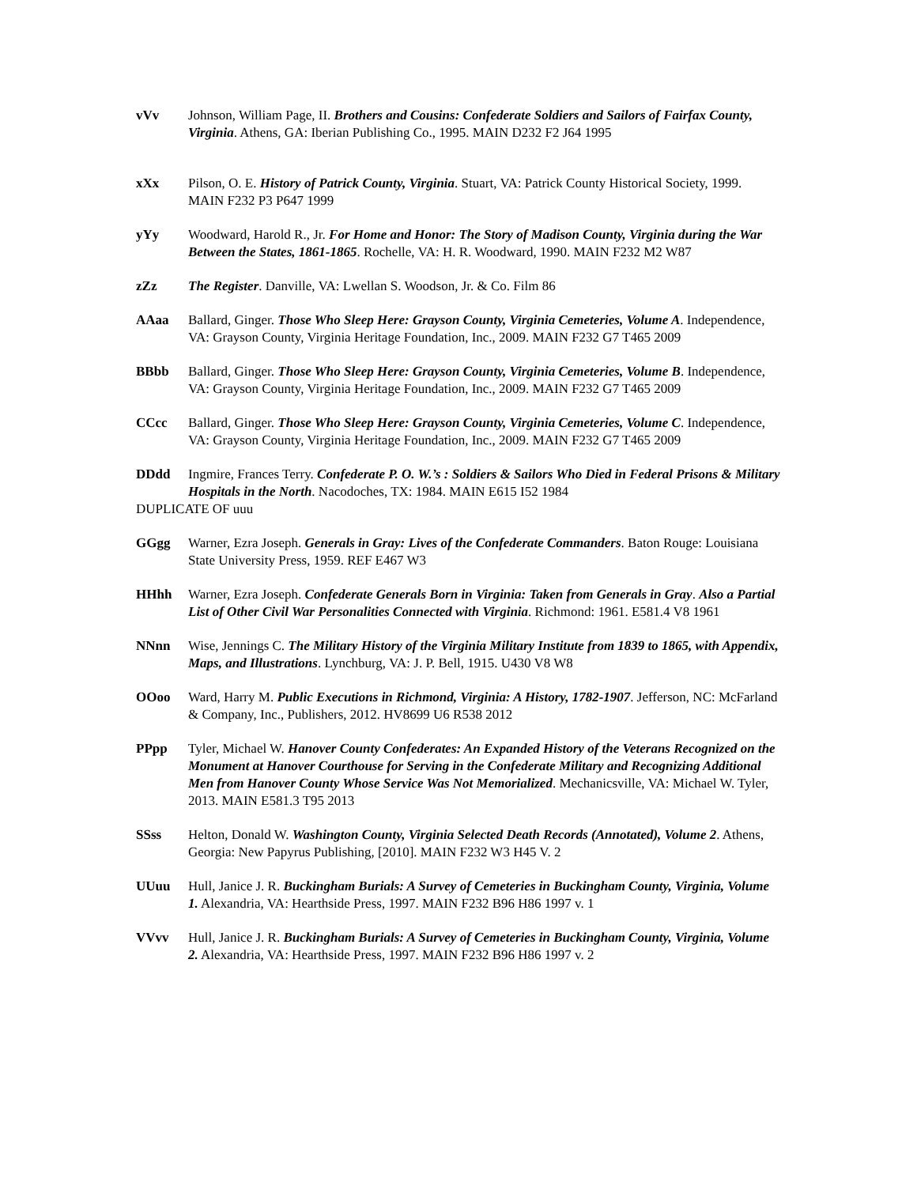vVv Johnson, William Page, II. Brothers and Cousins: Confederate Soldiers and Sailors of Fairfax County, Virginia. Athens, GA: Iberian Publishing Co., 1995. MAIN D232 F2 J64 1995
xXx Pilson, O. E. History of Patrick County, Virginia. Stuart, VA: Patrick County Historical Society, 1999. MAIN F232 P3 P647 1999
yYy Woodward, Harold R., Jr. For Home and Honor: The Story of Madison County, Virginia during the War Between the States, 1861-1865. Rochelle, VA: H. R. Woodward, 1990. MAIN F232 M2 W87
zZz The Register. Danville, VA: Lwellan S. Woodson, Jr. & Co. Film 86
AAaa Ballard, Ginger. Those Who Sleep Here: Grayson County, Virginia Cemeteries, Volume A. Independence, VA: Grayson County, Virginia Heritage Foundation, Inc., 2009. MAIN F232 G7 T465 2009
BBbb Ballard, Ginger. Those Who Sleep Here: Grayson County, Virginia Cemeteries, Volume B. Independence, VA: Grayson County, Virginia Heritage Foundation, Inc., 2009. MAIN F232 G7 T465 2009
CCcc Ballard, Ginger. Those Who Sleep Here: Grayson County, Virginia Cemeteries, Volume C. Independence, VA: Grayson County, Virginia Heritage Foundation, Inc., 2009. MAIN F232 G7 T465 2009
DDdd Ingmire, Frances Terry. Confederate P. O. W.’s : Soldiers & Sailors Who Died in Federal Prisons & Military Hospitals in the North. Nacodoches, TX: 1984. MAIN E615 I52 1984
DUPLICATE OF uuu
GGgg Warner, Ezra Joseph. Generals in Gray: Lives of the Confederate Commanders. Baton Rouge: Louisiana State University Press, 1959. REF E467 W3
HHhh Warner, Ezra Joseph. Confederate Generals Born in Virginia: Taken from Generals in Gray. Also a Partial List of Other Civil War Personalities Connected with Virginia. Richmond: 1961. E581.4 V8 1961
NNnn Wise, Jennings C. The Military History of the Virginia Military Institute from 1839 to 1865, with Appendix, Maps, and Illustrations. Lynchburg, VA: J. P. Bell, 1915. U430 V8 W8
OOoo Ward, Harry M. Public Executions in Richmond, Virginia: A History, 1782-1907. Jefferson, NC: McFarland & Company, Inc., Publishers, 2012. HV8699 U6 R538 2012
PPpp Tyler, Michael W. Hanover County Confederates: An Expanded History of the Veterans Recognized on the Monument at Hanover Courthouse for Serving in the Confederate Military and Recognizing Additional Men from Hanover County Whose Service Was Not Memorialized. Mechanicsville, VA: Michael W. Tyler, 2013. MAIN E581.3 T95 2013
SSss Helton, Donald W. Washington County, Virginia Selected Death Records (Annotated), Volume 2. Athens, Georgia: New Papyrus Publishing, [2010]. MAIN F232 W3 H45 V. 2
UUuu Hull, Janice J. R. Buckingham Burials: A Survey of Cemeteries in Buckingham County, Virginia, Volume 1. Alexandria, VA: Hearthside Press, 1997. MAIN F232 B96 H86 1997 v. 1
VVvv Hull, Janice J. R. Buckingham Burials: A Survey of Cemeteries in Buckingham County, Virginia, Volume 2. Alexandria, VA: Hearthside Press, 1997. MAIN F232 B96 H86 1997 v. 2